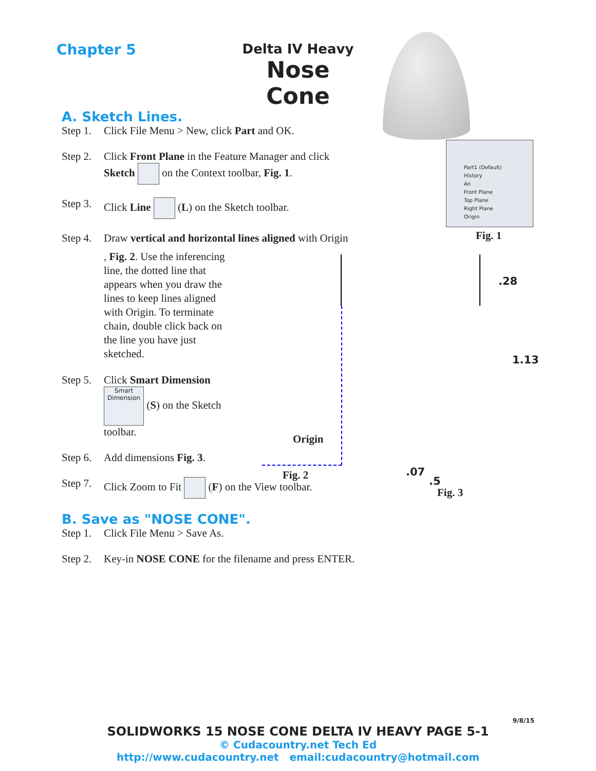Part1 (Default)
History
An
Front Plane
Top Plane
Right Plane
Origin
Fig. 1
.28
1.13
.07
.5
Fig. 3
Origin
Fig. 2
Chapter 5 Delta IV Heavy
Nose Cone
A. Sketch Lines.
Step 1. Click File Menu > New, click Part and OK.
Step 2. Click Front Plane in the Feature Manager and click
Sketch on the Context toolbar, Fig. 1.
Step 3. Click Line (L) on the Sketch toolbar.
Step 4. Draw vertical and horizontal lines aligned with Origin
, Fig. 2. Use the inferencing line, the dotted line that appears when you draw the lines to keep lines aligned with Origin. To terminate chain, double click back on the line you have just sketched.
Step 5. Click Smart Dimension
Smart Dimension (S) on the Sketch toolbar.
Step 6. Add dimensions Fig. 3.
Step 7. Click Zoom to Fit (F) on the View toolbar.
B. Save as "NOSE CONE".
Step 1. Click File Menu > Save As.
Step 2. Key-in NOSE CONE for the filename and press ENTER.
9/8/15
SOLIDWORKS 15 NOSE CONE DELTA IV HEAVY PAGE 5-1
© Cudacountry.net Tech Ed
http://www.cudacountry.net email:cudacountry@hotmail.com